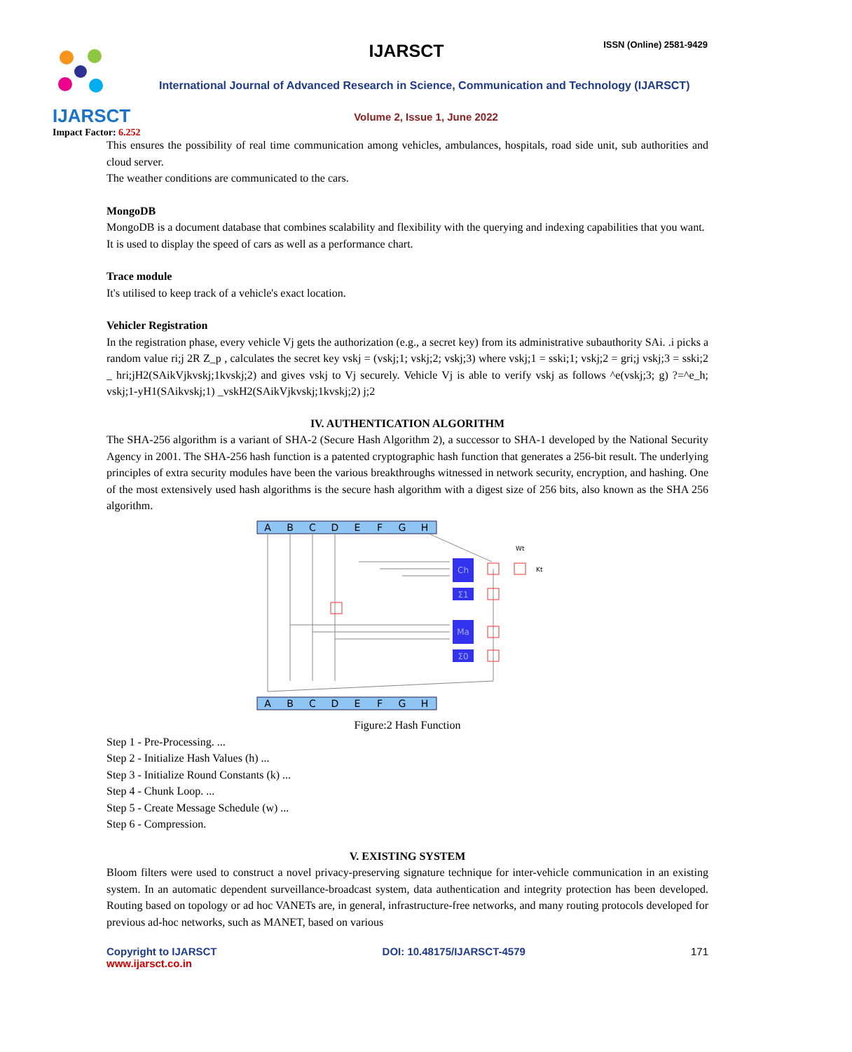IJARSCT
Impact Factor: 6.252
IJARSCT ISSN (Online) 2581-9429
International Journal of Advanced Research in Science, Communication and Technology (IJARSCT)
Volume 2, Issue 1, June 2022
This ensures the possibility of real time communication among vehicles, ambulances, hospitals, road side unit, sub authorities and cloud server.
The weather conditions are communicated to the cars.
MongoDB
MongoDB is a document database that combines scalability and flexibility with the querying and indexing capabilities that you want.
It is used to display the speed of cars as well as a performance chart.
Trace module
It's utilised to keep track of a vehicle's exact location.
Vehicler Registration
In the registration phase, every vehicle Vj gets the authorization (e.g., a secret key) from its administrative subauthority SAi. .i picks a random value ri;j 2R Z_p , calculates the secret key vskj = (vskj;1; vskj;2; vskj;3) where vskj;1 = sski;1; vskj;2 = gri;j vskj;3 = sski;2 _ hri;jH2(SAikVjkvskj;1kvskj;2) and gives vskj to Vj securely. Vehicle Vj is able to verify vskj as follows ^e(vskj;3; g) ?=^e_h; vskj;1-yH1(SAikvskj;1) _vskH2(SAikVjkvskj;1kvskj;2) j;2
IV. AUTHENTICATION ALGORITHM
The SHA-256 algorithm is a variant of SHA-2 (Secure Hash Algorithm 2), a successor to SHA-1 developed by the National Security Agency in 2001. The SHA-256 hash function is a patented cryptographic hash function that generates a 256-bit result. The underlying principles of extra security modules have been the various breakthroughs witnessed in network security, encryption, and hashing. One of the most extensively used hash algorithms is the secure hash algorithm with a digest size of 256 bits, also known as the SHA 256 algorithm.
A
B
C
D
E
F
G
H
A
B
C
D
E
F
G
H
Ch
Σ1
Ma
Σ0
Wt
Kt
Figure:2 Hash Function
Step 1 - Pre-Processing. ...
Step 2 - Initialize Hash Values (h) ...
Step 3 - Initialize Round Constants (k) ...
Step 4 - Chunk Loop. ...
Step 5 - Create Message Schedule (w) ...
Step 6 - Compression.
V. EXISTING SYSTEM
Bloom filters were used to construct a novel privacy-preserving signature technique for inter-vehicle communication in an existing system. In an automatic dependent surveillance-broadcast system, data authentication and integrity protection has been developed. Routing based on topology or ad hoc VANETs are, in general, infrastructure-free networks, and many routing protocols developed for previous ad-hoc networks, such as MANET, based on various
Copyright to IJARSCT
www.ijarsct.co.in
DOI: 10.48175/IJARSCT-4579 171